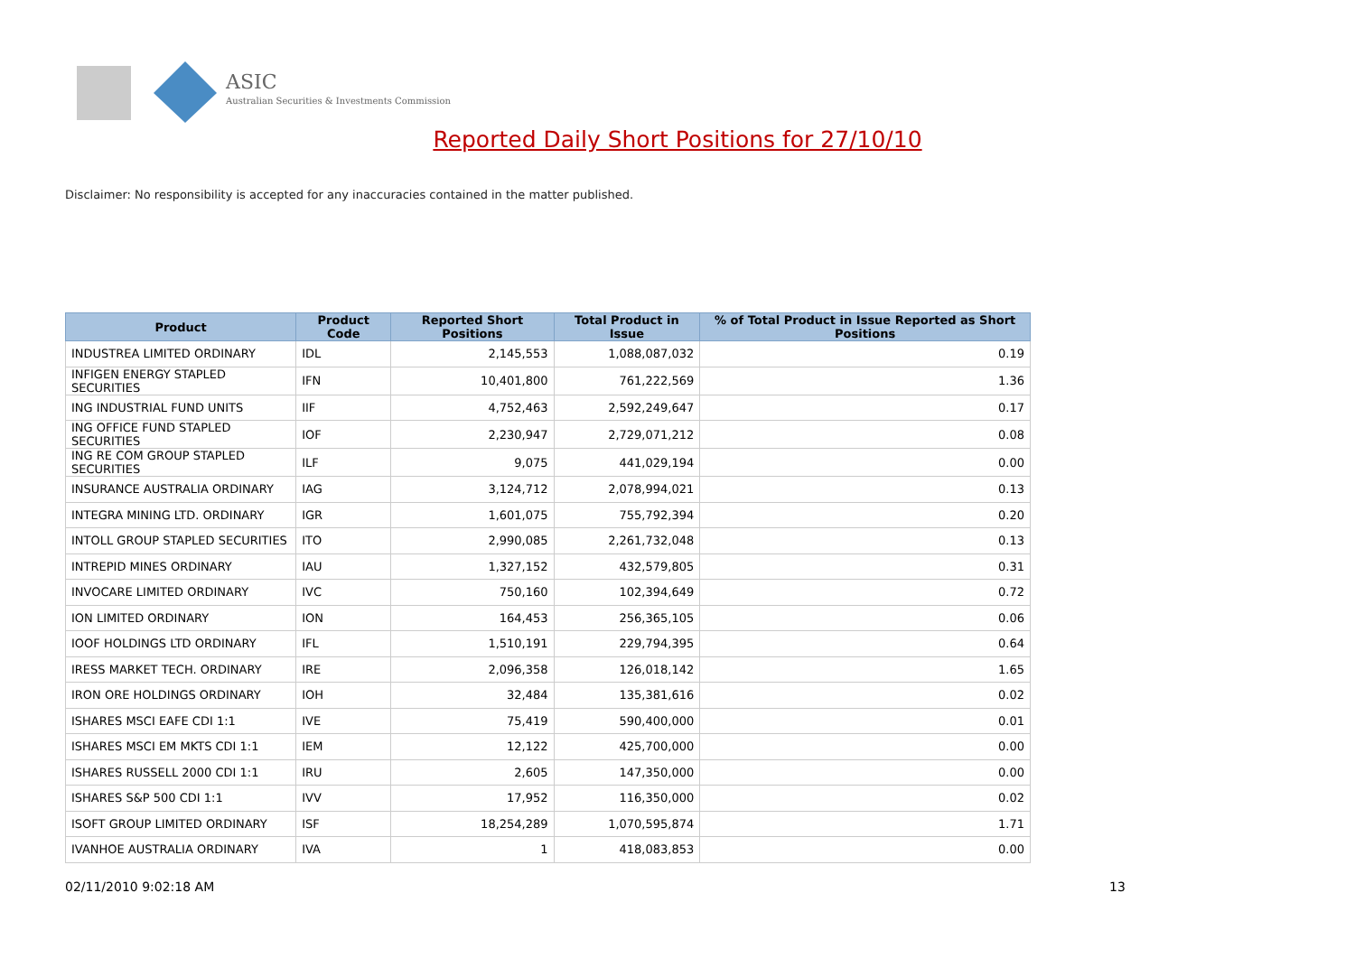ASIC
Australian Securities & Investments Commission
Reported Daily Short Positions for 27/10/10
Disclaimer: No responsibility is accepted for any inaccuracies contained in the matter published.
| Product | Product Code | Reported Short Positions | Total Product in Issue | % of Total Product in Issue Reported as Short Positions |
| --- | --- | --- | --- | --- |
| INDUSTREA LIMITED ORDINARY | IDL | 2,145,553 | 1,088,087,032 | 0.19 |
| INFIGEN ENERGY STAPLED SECURITIES | IFN | 10,401,800 | 761,222,569 | 1.36 |
| ING INDUSTRIAL FUND UNITS | IIF | 4,752,463 | 2,592,249,647 | 0.17 |
| ING OFFICE FUND STAPLED SECURITIES | IOF | 2,230,947 | 2,729,071,212 | 0.08 |
| ING RE COM GROUP STAPLED SECURITIES | ILF | 9,075 | 441,029,194 | 0.00 |
| INSURANCE AUSTRALIA ORDINARY | IAG | 3,124,712 | 2,078,994,021 | 0.13 |
| INTEGRA MINING LTD. ORDINARY | IGR | 1,601,075 | 755,792,394 | 0.20 |
| INTOLL GROUP STAPLED SECURITIES | ITO | 2,990,085 | 2,261,732,048 | 0.13 |
| INTREPID MINES ORDINARY | IAU | 1,327,152 | 432,579,805 | 0.31 |
| INVOCARE LIMITED ORDINARY | IVC | 750,160 | 102,394,649 | 0.72 |
| ION LIMITED ORDINARY | ION | 164,453 | 256,365,105 | 0.06 |
| IOOF HOLDINGS LTD ORDINARY | IFL | 1,510,191 | 229,794,395 | 0.64 |
| IRESS MARKET TECH. ORDINARY | IRE | 2,096,358 | 126,018,142 | 1.65 |
| IRON ORE HOLDINGS ORDINARY | IOH | 32,484 | 135,381,616 | 0.02 |
| ISHARES MSCI EAFE CDI 1:1 | IVE | 75,419 | 590,400,000 | 0.01 |
| ISHARES MSCI EM MKTS CDI 1:1 | IEM | 12,122 | 425,700,000 | 0.00 |
| ISHARES RUSSELL 2000 CDI 1:1 | IRU | 2,605 | 147,350,000 | 0.00 |
| ISHARES S&P 500 CDI 1:1 | IVV | 17,952 | 116,350,000 | 0.02 |
| ISOFT GROUP LIMITED ORDINARY | ISF | 18,254,289 | 1,070,595,874 | 1.71 |
| IVANHOE AUSTRALIA ORDINARY | IVA | 1 | 418,083,853 | 0.00 |
02/11/2010 9:02:18 AM 13